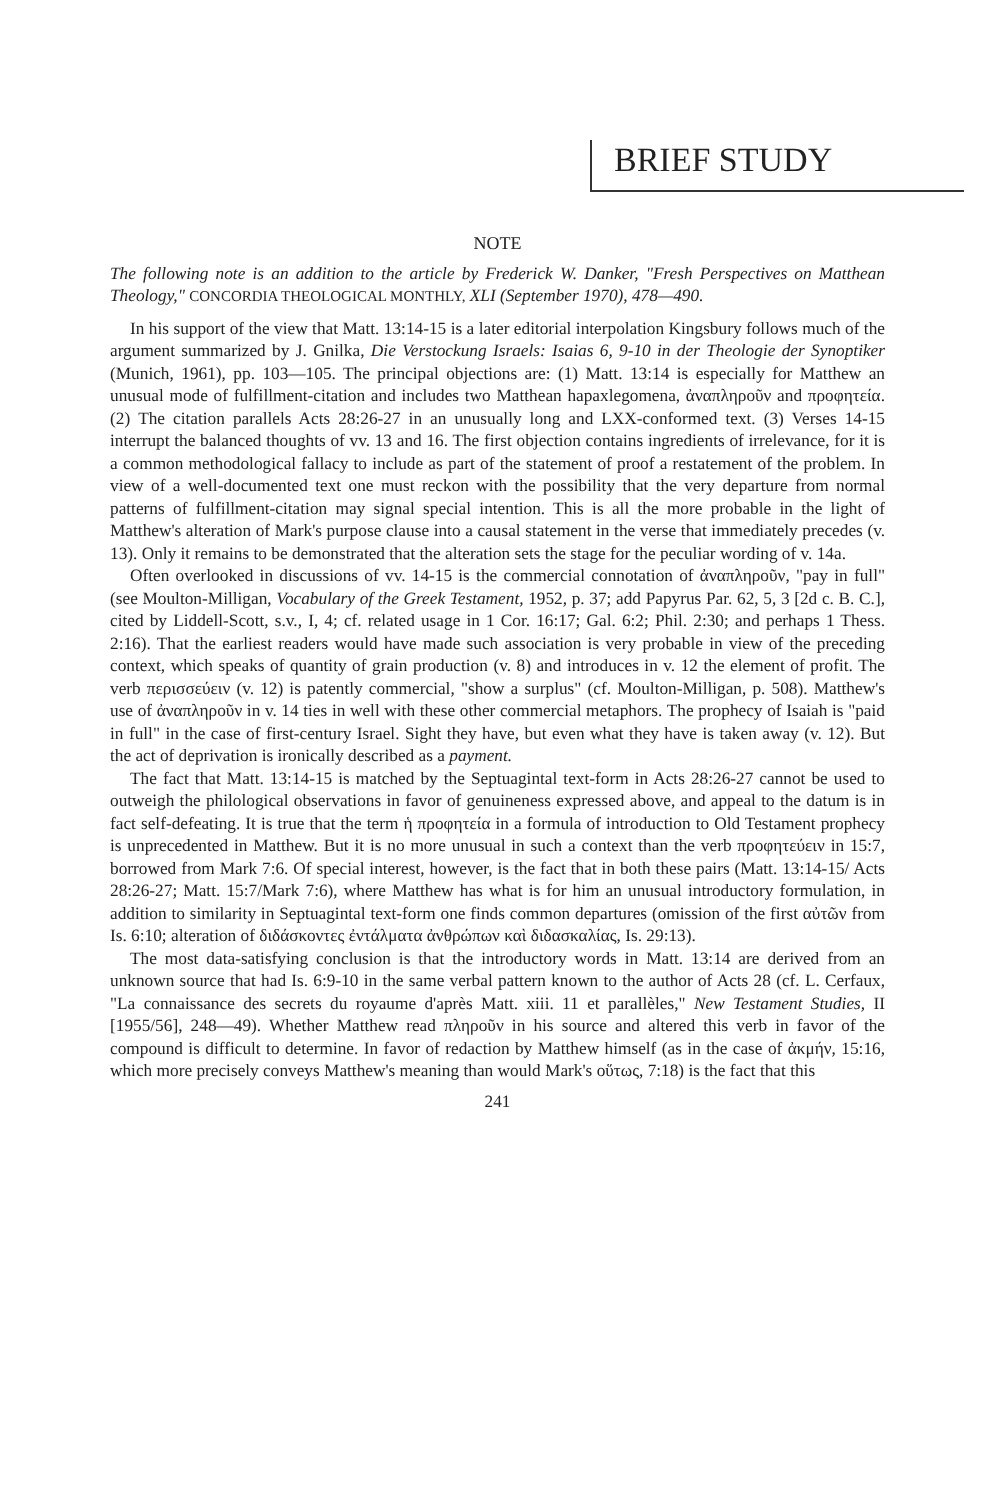BRIEF STUDY
NOTE
The following note is an addition to the article by Frederick W. Danker, "Fresh Perspectives on Matthean Theology," CONCORDIA THEOLOGICAL MONTHLY, XLI (September 1970), 478—490.
In his support of the view that Matt. 13:14-15 is a later editorial interpolation Kingsbury follows much of the argument summarized by J. Gnilka, Die Verstockung Israels: Isaias 6, 9-10 in der Theologie der Synoptiker (Munich, 1961), pp. 103—105. The principal objections are: (1) Matt. 13:14 is especially for Matthew an unusual mode of fulfillment-citation and includes two Matthean hapaxlegomena, ἀναπληροῦν and προφητεία. (2) The citation parallels Acts 28:26-27 in an unusually long and LXX-conformed text. (3) Verses 14-15 interrupt the balanced thoughts of vv. 13 and 16. The first objection contains ingredients of irrelevance, for it is a common methodological fallacy to include as part of the statement of proof a restatement of the problem. In view of a well-documented text one must reckon with the possibility that the very departure from normal patterns of fulfillment-citation may signal special intention. This is all the more probable in the light of Matthew's alteration of Mark's purpose clause into a causal statement in the verse that immediately precedes (v. 13). Only it remains to be demonstrated that the alteration sets the stage for the peculiar wording of v. 14a.
Often overlooked in discussions of vv. 14-15 is the commercial connotation of ἀναπληροῦν, "pay in full" (see Moulton-Milligan, Vocabulary of the Greek Testament, 1952, p. 37; add Papyrus Par. 62, 5, 3 [2d c. B. C.], cited by Liddell-Scott, s.v., I, 4; cf. related usage in 1 Cor. 16:17; Gal. 6:2; Phil. 2:30; and perhaps 1 Thess. 2:16). That the earliest readers would have made such association is very probable in view of the preceding context, which speaks of quantity of grain production (v. 8) and introduces in v. 12 the element of profit. The verb περισσεύειν (v. 12) is patently commercial, "show a surplus" (cf. Moulton-Milligan, p. 508). Matthew's use of ἀναπληροῦν in v. 14 ties in well with these other commercial metaphors. The prophecy of Isaiah is "paid in full" in the case of first-century Israel. Sight they have, but even what they have is taken away (v. 12). But the act of deprivation is ironically described as a payment.
The fact that Matt. 13:14-15 is matched by the Septuagintal text-form in Acts 28:26-27 cannot be used to outweigh the philological observations in favor of genuineness expressed above, and appeal to the datum is in fact self-defeating. It is true that the term ἡ προφητεία in a formula of introduction to Old Testament prophecy is unprecedented in Matthew. But it is no more unusual in such a context than the verb προφητεύειν in 15:7, borrowed from Mark 7:6. Of special interest, however, is the fact that in both these pairs (Matt. 13:14-15/ Acts 28:26-27; Matt. 15:7/Mark 7:6), where Matthew has what is for him an unusual introductory formulation, in addition to similarity in Septuagintal text-form one finds common departures (omission of the first αὐτῶν from Is. 6:10; alteration of διδάσκοντες ἐντάλματα ἀνθρώπων καὶ διδασκαλίας, Is. 29:13).
The most data-satisfying conclusion is that the introductory words in Matt. 13:14 are derived from an unknown source that had Is. 6:9-10 in the same verbal pattern known to the author of Acts 28 (cf. L. Cerfaux, "La connaissance des secrets du royaume d'après Matt. xiii. 11 et parallèles," New Testament Studies, II [1955/56], 248—49). Whether Matthew read πληροῦν in his source and altered this verb in favor of the compound is difficult to determine. In favor of redaction by Matthew himself (as in the case of ἀκμήν, 15:16, which more precisely conveys Matthew's meaning than would Mark's οὕτως, 7:18) is the fact that this
241